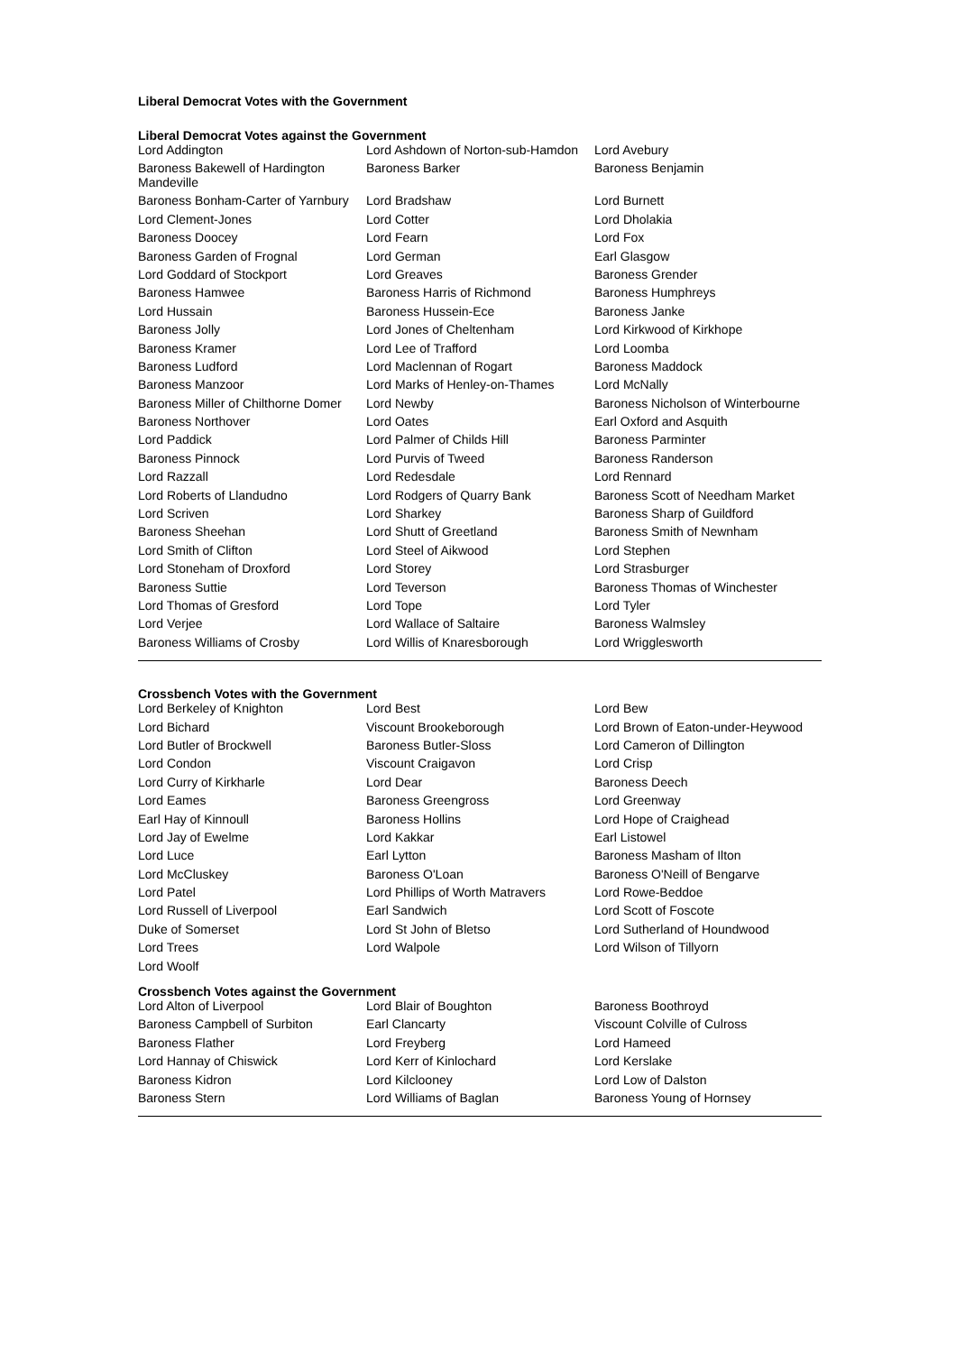Liberal Democrat Votes with the Government
Liberal Democrat Votes against the Government
| Lord Addington | Lord Ashdown of Norton-sub-Hamdon | Lord Avebury |
| Baroness Bakewell of Hardington Mandeville | Baroness Barker | Baroness Benjamin |
| Baroness Bonham-Carter of Yarnbury | Lord Bradshaw | Lord Burnett |
| Lord Clement-Jones | Lord Cotter | Lord Dholakia |
| Baroness Doocey | Lord Fearn | Lord Fox |
| Baroness Garden of Frognal | Lord German | Earl Glasgow |
| Lord Goddard of Stockport | Lord Greaves | Baroness Grender |
| Baroness Hamwee | Baroness Harris of Richmond | Baroness Humphreys |
| Lord Hussain | Baroness Hussein-Ece | Baroness Janke |
| Baroness Jolly | Lord Jones of Cheltenham | Lord Kirkwood of Kirkhope |
| Baroness Kramer | Lord Lee of Trafford | Lord Loomba |
| Baroness Ludford | Lord Maclennan of Rogart | Baroness Maddock |
| Baroness Manzoor | Lord Marks of Henley-on-Thames | Lord McNally |
| Baroness Miller of Chilthorne Domer | Lord Newby | Baroness Nicholson of Winterbourne |
| Baroness Northover | Lord Oates | Earl Oxford and Asquith |
| Lord Paddick | Lord Palmer of Childs Hill | Baroness Parminter |
| Baroness Pinnock | Lord Purvis of Tweed | Baroness Randerson |
| Lord Razzall | Lord Redesdale | Lord Rennard |
| Lord Roberts of Llandudno | Lord Rodgers of Quarry Bank | Baroness Scott of Needham Market |
| Lord Scriven | Lord Sharkey | Baroness Sharp of Guildford |
| Baroness Sheehan | Lord Shutt of Greetland | Baroness Smith of Newnham |
| Lord Smith of Clifton | Lord Steel of Aikwood | Lord Stephen |
| Lord Stoneham of Droxford | Lord Storey | Lord Strasburger |
| Baroness Suttie | Lord Teverson | Baroness Thomas of Winchester |
| Lord Thomas of Gresford | Lord Tope | Lord Tyler |
| Lord Verjee | Lord Wallace of Saltaire | Baroness Walmsley |
| Baroness Williams of Crosby | Lord Willis of Knaresborough | Lord Wrigglesworth |
Crossbench Votes with the Government
| Lord Berkeley of Knighton | Lord Best | Lord Bew |
| Lord Bichard | Viscount Brookeborough | Lord Brown of Eaton-under-Heywood |
| Lord Butler of Brockwell | Baroness Butler-Sloss | Lord Cameron of Dillington |
| Lord Condon | Viscount Craigavon | Lord Crisp |
| Lord Curry of Kirkharle | Lord Dear | Baroness Deech |
| Lord Eames | Baroness Greengross | Lord Greenway |
| Earl Hay of Kinnoull | Baroness Hollins | Lord Hope of Craighead |
| Lord Jay of Ewelme | Lord Kakkar | Earl Listowel |
| Lord Luce | Earl Lytton | Baroness Masham of Ilton |
| Lord McCluskey | Baroness O'Loan | Baroness O'Neill of Bengarve |
| Lord Patel | Lord Phillips of Worth Matravers | Lord Rowe-Beddoe |
| Lord Russell of Liverpool | Earl Sandwich | Lord Scott of Foscote |
| Duke of Somerset | Lord St John of Bletso | Lord Sutherland of Houndwood |
| Lord Trees | Lord Walpole | Lord Wilson of Tillyorn |
| Lord Woolf | | |
Crossbench Votes against the Government
| Lord Alton of Liverpool | Lord Blair of Boughton | Baroness Boothroyd |
| Baroness Campbell of Surbiton | Earl Clancarty | Viscount Colville of Culross |
| Baroness Flather | Lord Freyberg | Lord Hameed |
| Lord Hannay of Chiswick | Lord Kerr of Kinlochard | Lord Kerslake |
| Baroness Kidron | Lord Kilclooney | Lord Low of Dalston |
| Baroness Stern | Lord Williams of Baglan | Baroness Young of Hornsey |